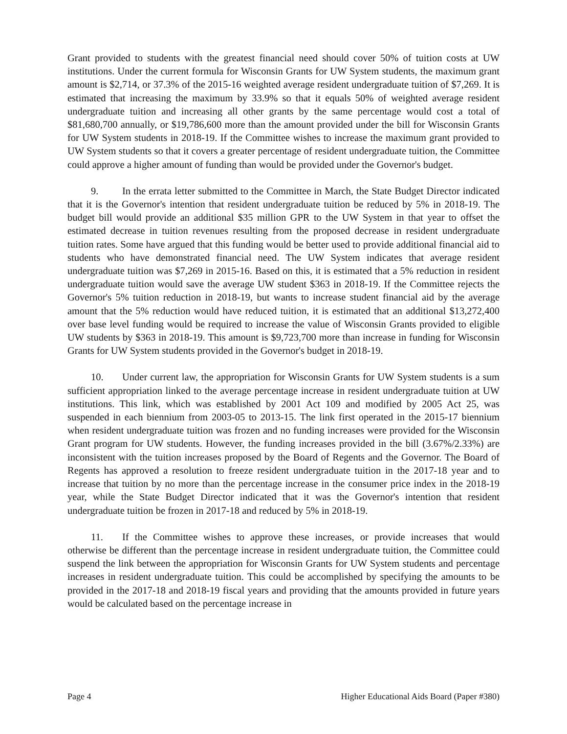Grant provided to students with the greatest financial need should cover 50% of tuition costs at UW institutions. Under the current formula for Wisconsin Grants for UW System students, the maximum grant amount is $2,714, or 37.3% of the 2015-16 weighted average resident undergraduate tuition of $7,269. It is estimated that increasing the maximum by 33.9% so that it equals 50% of weighted average resident undergraduate tuition and increasing all other grants by the same percentage would cost a total of $81,680,700 annually, or $19,786,600 more than the amount provided under the bill for Wisconsin Grants for UW System students in 2018-19. If the Committee wishes to increase the maximum grant provided to UW System students so that it covers a greater percentage of resident undergraduate tuition, the Committee could approve a higher amount of funding than would be provided under the Governor's budget.
9. In the errata letter submitted to the Committee in March, the State Budget Director indicated that it is the Governor's intention that resident undergraduate tuition be reduced by 5% in 2018-19. The budget bill would provide an additional $35 million GPR to the UW System in that year to offset the estimated decrease in tuition revenues resulting from the proposed decrease in resident undergraduate tuition rates. Some have argued that this funding would be better used to provide additional financial aid to students who have demonstrated financial need. The UW System indicates that average resident undergraduate tuition was $7,269 in 2015-16. Based on this, it is estimated that a 5% reduction in resident undergraduate tuition would save the average UW student $363 in 2018-19. If the Committee rejects the Governor's 5% tuition reduction in 2018-19, but wants to increase student financial aid by the average amount that the 5% reduction would have reduced tuition, it is estimated that an additional $13,272,400 over base level funding would be required to increase the value of Wisconsin Grants provided to eligible UW students by $363 in 2018-19. This amount is $9,723,700 more than increase in funding for Wisconsin Grants for UW System students provided in the Governor's budget in 2018-19.
10. Under current law, the appropriation for Wisconsin Grants for UW System students is a sum sufficient appropriation linked to the average percentage increase in resident undergraduate tuition at UW institutions. This link, which was established by 2001 Act 109 and modified by 2005 Act 25, was suspended in each biennium from 2003-05 to 2013-15. The link first operated in the 2015-17 biennium when resident undergraduate tuition was frozen and no funding increases were provided for the Wisconsin Grant program for UW students. However, the funding increases provided in the bill (3.67%/2.33%) are inconsistent with the tuition increases proposed by the Board of Regents and the Governor. The Board of Regents has approved a resolution to freeze resident undergraduate tuition in the 2017-18 year and to increase that tuition by no more than the percentage increase in the consumer price index in the 2018-19 year, while the State Budget Director indicated that it was the Governor's intention that resident undergraduate tuition be frozen in 2017-18 and reduced by 5% in 2018-19.
11. If the Committee wishes to approve these increases, or provide increases that would otherwise be different than the percentage increase in resident undergraduate tuition, the Committee could suspend the link between the appropriation for Wisconsin Grants for UW System students and percentage increases in resident undergraduate tuition. This could be accomplished by specifying the amounts to be provided in the 2017-18 and 2018-19 fiscal years and providing that the amounts provided in future years would be calculated based on the percentage increase in
Page 4 Higher Educational Aids Board (Paper #380)